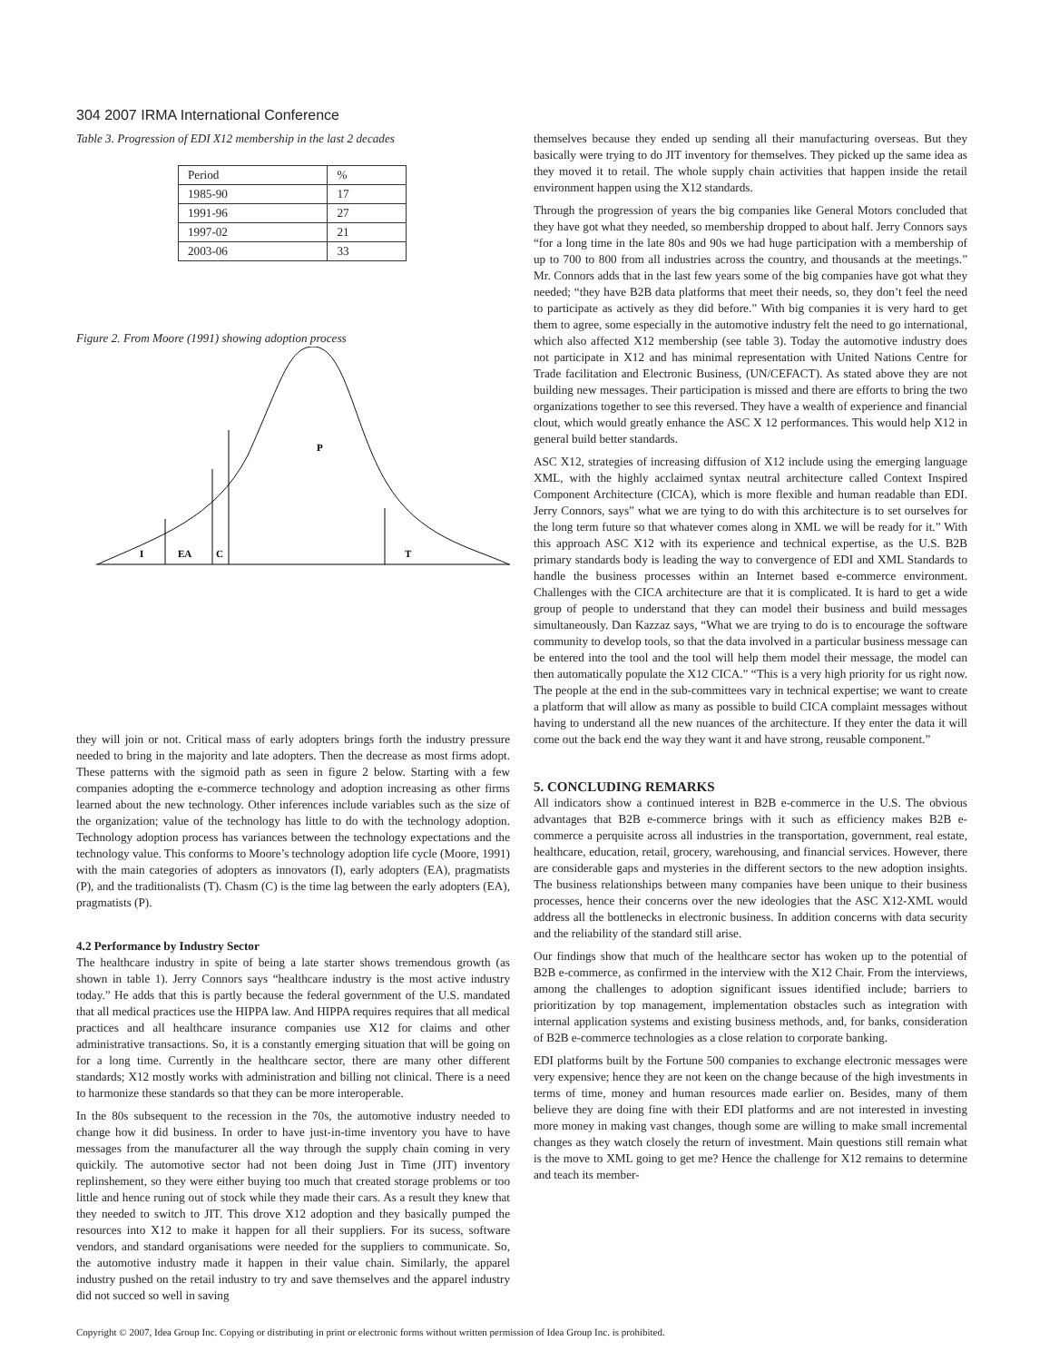304 2007 IRMA International Conference
Table 3. Progression of EDI X12 membership in the last 2 decades
| Period | % |
| 1985-90 | 17 |
| 1991-96 | 27 |
| 1997-02 | 21 |
| 2003-06 | 33 |
Figure 2. From Moore (1991) showing adoption process
I
EA
C
P
T
they will join or not. Critical mass of early adopters brings forth the industry pressure needed to bring in the majority and late adopters. Then the decrease as most firms adopt. These patterns with the sigmoid path as seen in figure 2 below. Starting with a few companies adopting the e-commerce technology and adoption increasing as other firms learned about the new technology. Other inferences include variables such as the size of the organization; value of the technology has little to do with the technology adoption. Technology adoption process has variances between the technology expectations and the technology value. This conforms to Moore’s technology adoption life cycle (Moore, 1991) with the main categories of adopters as innovators (I), early adopters (EA), pragmatists (P), and the traditionalists (T). Chasm (C) is the time lag between the early adopters (EA), pragmatists (P).
4.2 Performance by Industry Sector
The healthcare industry in spite of being a late starter shows tremendous growth (as shown in table 1). Jerry Connors says “healthcare industry is the most active industry today.” He adds that this is partly because the federal government of the U.S. mandated that all medical practices use the HIPPA law. And HIPPA requires requires that all medical practices and all healthcare insurance companies use X12 for claims and other administrative transactions. So, it is a constantly emerging situation that will be going on for a long time. Currently in the healthcare sector, there are many other different standards; X12 mostly works with administration and billing not clinical. There is a need to harmonize these standards so that they can be more interoperable.
In the 80s subsequent to the recession in the 70s, the automotive industry needed to change how it did business. In order to have just-in-time inventory you have to have messages from the manufacturer all the way through the supply chain coming in very quickily. The automotive sector had not been doing Just in Time (JIT) inventory replinshement, so they were either buying too much that created storage problems or too little and hence runing out of stock while they made their cars. As a result they knew that they needed to switch to JIT. This drove X12 adoption and they basically pumped the resources into X12 to make it happen for all their suppliers. For its sucess, software vendors, and standard organisations were needed for the suppliers to communicate. So, the automotive industry made it happen in their value chain. Similarly, the apparel industry pushed on the retail industry to try and save themselves and the apparel industry did not succed so well in saving
themselves because they ended up sending all their manufacturing overseas. But they basically were trying to do JIT inventory for themselves. They picked up the same idea as they moved it to retail. The whole supply chain activities that happen inside the retail environment happen using the X12 standards.
Through the progression of years the big companies like General Motors concluded that they have got what they needed, so membership dropped to about half. Jerry Connors says “for a long time in the late 80s and 90s we had huge participation with a membership of up to 700 to 800 from all industries across the country, and thousands at the meetings.” Mr. Connors adds that in the last few years some of the big companies have got what they needed; “they have B2B data platforms that meet their needs, so, they don’t feel the need to participate as actively as they did before.” With big companies it is very hard to get them to agree, some especially in the automotive industry felt the need to go international, which also affected X12 membership (see table 3). Today the automotive industry does not participate in X12 and has minimal representation with United Nations Centre for Trade facilitation and Electronic Business, (UN/CEFACT). As stated above they are not building new messages. Their participation is missed and there are efforts to bring the two organizations together to see this reversed. They have a wealth of experience and financial clout, which would greatly enhance the ASC X 12 performances. This would help X12 in general build better standards.
ASC X12, strategies of increasing diffusion of X12 include using the emerging language XML, with the highly acclaimed syntax neutral architecture called Context Inspired Component Architecture (CICA), which is more flexible and human readable than EDI. Jerry Connors, says” what we are tying to do with this architecture is to set ourselves for the long term future so that whatever comes along in XML we will be ready for it.” With this approach ASC X12 with its experience and technical expertise, as the U.S. B2B primary standards body is leading the way to convergence of EDI and XML Standards to handle the business processes within an Internet based e-commerce environment. Challenges with the CICA architecture are that it is complicated. It is hard to get a wide group of people to understand that they can model their business and build messages simultaneously. Dan Kazzaz says, “What we are trying to do is to encourage the software community to develop tools, so that the data involved in a particular business message can be entered into the tool and the tool will help them model their message, the model can then automatically populate the X12 CICA.” “This is a very high priority for us right now. The people at the end in the sub-committees vary in technical expertise; we want to create a platform that will allow as many as possible to build CICA complaint messages without having to understand all the new nuances of the architecture. If they enter the data it will come out the back end the way they want it and have strong, reusable component.”
5. CONCLUDING REMARKS
All indicators show a continued interest in B2B e-commerce in the U.S. The obvious advantages that B2B e-commerce brings with it such as efficiency makes B2B e-commerce a perquisite across all industries in the transportation, government, real estate, healthcare, education, retail, grocery, warehousing, and financial services. However, there are considerable gaps and mysteries in the different sectors to the new adoption insights. The business relationships between many companies have been unique to their business processes, hence their concerns over the new ideologies that the ASC X12-XML would address all the bottlenecks in electronic business. In addition concerns with data security and the reliability of the standard still arise.
Our findings show that much of the healthcare sector has woken up to the potential of B2B e-commerce, as confirmed in the interview with the X12 Chair. From the interviews, among the challenges to adoption significant issues identified include; barriers to prioritization by top management, implementation obstacles such as integration with internal application systems and existing business methods, and, for banks, consideration of B2B e-commerce technologies as a close relation to corporate banking.
EDI platforms built by the Fortune 500 companies to exchange electronic messages were very expensive; hence they are not keen on the change because of the high investments in terms of time, money and human resources made earlier on. Besides, many of them believe they are doing fine with their EDI platforms and are not interested in investing more money in making vast changes, though some are willing to make small incremental changes as they watch closely the return of investment. Main questions still remain what is the move to XML going to get me? Hence the challenge for X12 remains to determine and teach its member-
Copyright © 2007, Idea Group Inc. Copying or distributing in print or electronic forms without written permission of Idea Group Inc. is prohibited.